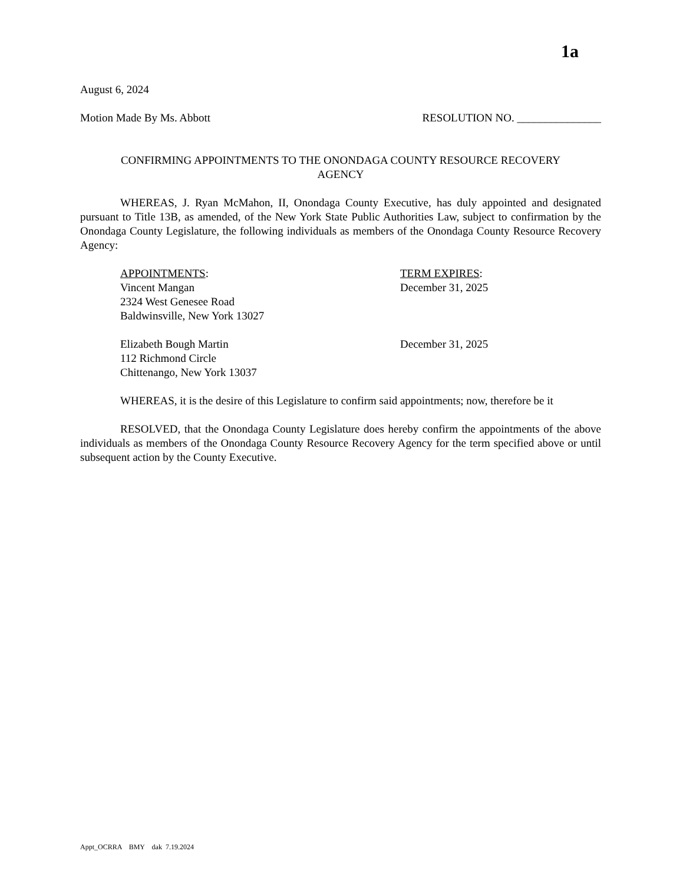1a
August 6, 2024
Motion Made By Ms. Abbott RESOLUTION NO. _______________
CONFIRMING APPOINTMENTS TO THE ONONDAGA COUNTY RESOURCE RECOVERY
AGENCY
WHEREAS, J. Ryan McMahon, II, Onondaga County Executive, has duly appointed and designated pursuant to Title 13B, as amended, of the New York State Public Authorities Law, subject to confirmation by the Onondaga County Legislature, the following individuals as members of the Onondaga County Resource Recovery Agency:
APPOINTMENTS:
Vincent Mangan
2324 West Genesee Road
Baldwinsville, New York 13027
TERM EXPIRES:
December 31, 2025
Elizabeth Bough Martin
112 Richmond Circle
Chittenango, New York 13037
December 31, 2025
WHEREAS, it is the desire of this Legislature to confirm said appointments; now, therefore be it
RESOLVED, that the Onondaga County Legislature does hereby confirm the appointments of the above individuals as members of the Onondaga County Resource Recovery Agency for the term specified above or until subsequent action by the County Executive.
Appt_OCRRA BMY dak 7.19.2024